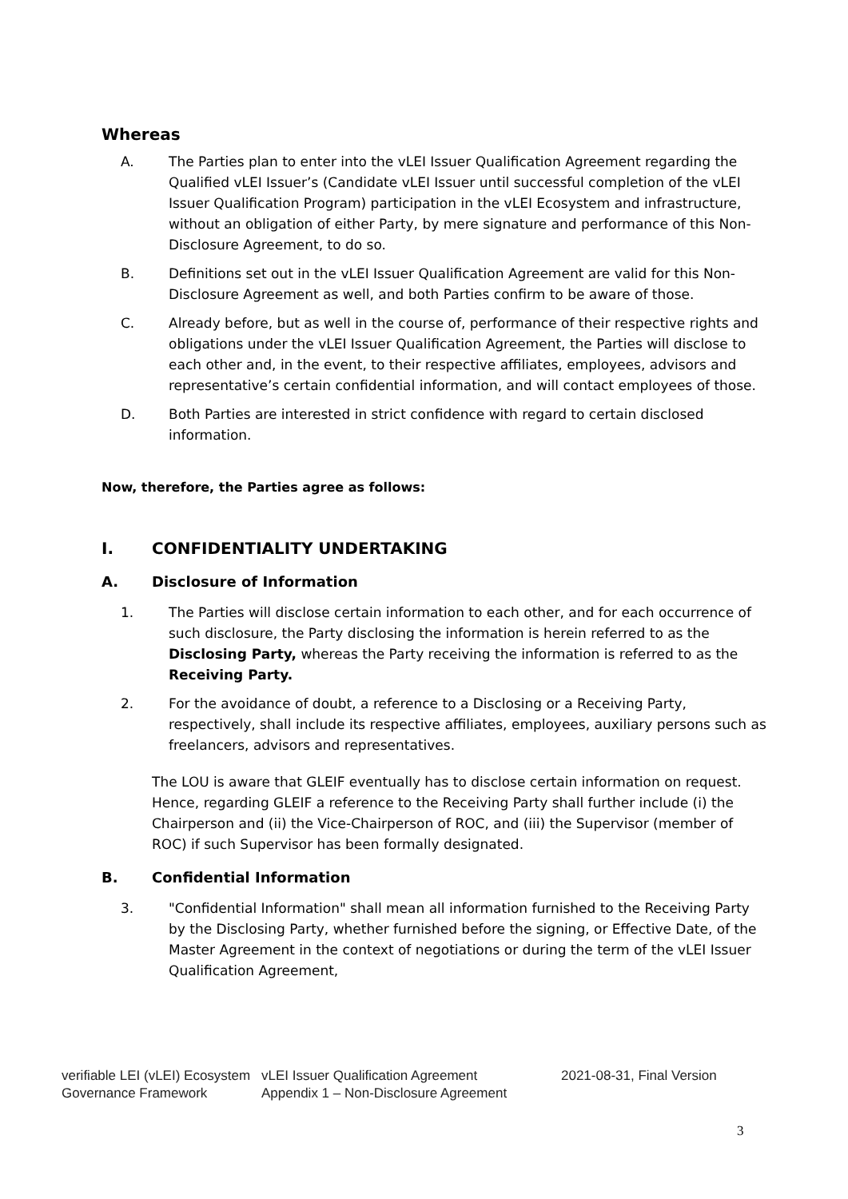Whereas
A. The Parties plan to enter into the vLEI Issuer Qualification Agreement regarding the Qualified vLEI Issuer’s (Candidate vLEI Issuer until successful completion of the vLEI Issuer Qualification Program) participation in the vLEI Ecosystem and infrastructure, without an obligation of either Party, by mere signature and performance of this Non-Disclosure Agreement, to do so.
B. Definitions set out in the vLEI Issuer Qualification Agreement are valid for this Non-Disclosure Agreement as well, and both Parties confirm to be aware of those.
C. Already before, but as well in the course of, performance of their respective rights and obligations under the vLEI Issuer Qualification Agreement, the Parties will disclose to each other and, in the event, to their respective affiliates, employees, advisors and representative’s certain confidential information, and will contact employees of those.
D. Both Parties are interested in strict confidence with regard to certain disclosed information.
Now, therefore, the Parties agree as follows:
I. CONFIDENTIALITY UNDERTAKING
A. Disclosure of Information
1. The Parties will disclose certain information to each other, and for each occurrence of such disclosure, the Party disclosing the information is herein referred to as the Disclosing Party, whereas the Party receiving the information is referred to as the Receiving Party.
2. For the avoidance of doubt, a reference to a Disclosing or a Receiving Party, respectively, shall include its respective affiliates, employees, auxiliary persons such as freelancers, advisors and representatives.
The LOU is aware that GLEIF eventually has to disclose certain information on request. Hence, regarding GLEIF a reference to the Receiving Party shall further include (i) the Chairperson and (ii) the Vice-Chairperson of ROC, and (iii) the Supervisor (member of ROC) if such Supervisor has been formally designated.
B. Confidential Information
3. "Confidential Information" shall mean all information furnished to the Receiving Party by the Disclosing Party, whether furnished before the signing, or Effective Date, of the Master Agreement in the context of negotiations or during the term of the vLEI Issuer Qualification Agreement,
verifiable LEI (vLEI) Ecosystem Governance Framework
vLEI Issuer Qualification Agreement
Appendix 1 – Non-Disclosure Agreement
2021-08-31, Final Version
3